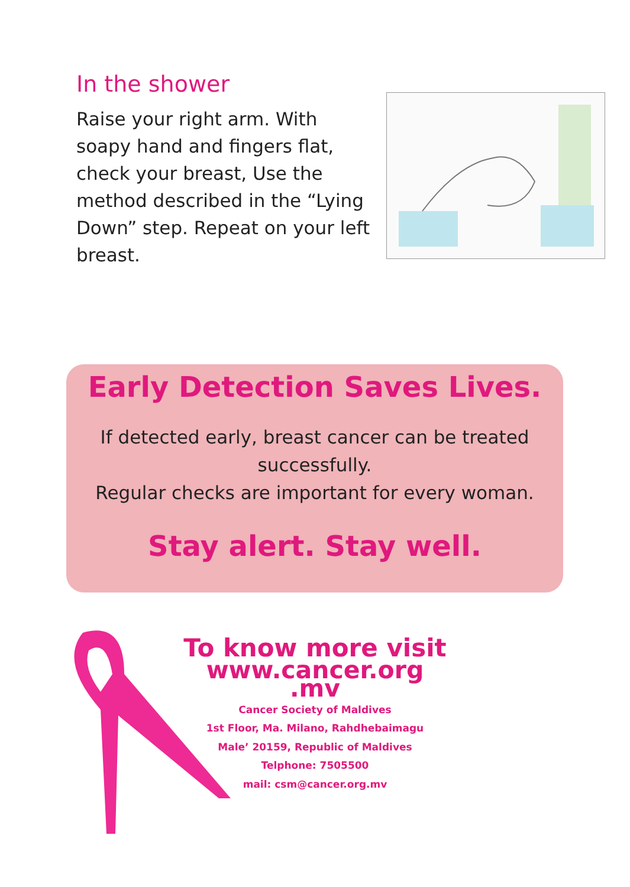In the shower
Raise your right arm. With soapy hand and fingers flat, check your breast, Use the method described in the “Lying Down” step. Repeat on your left breast.
Early Detection Saves Lives.
If detected early, breast cancer can be treated
successfully.
Regular checks are important for every woman.
Stay alert. Stay well.
To know more visit
www.cancer.org .mv
Cancer Society of Maldives
1st Floor, Ma. Milano, Rahdhebaimagu
Male’ 20159, Republic of Maldives
Telphone: 7505500
mail: csm@cancer.org.mv